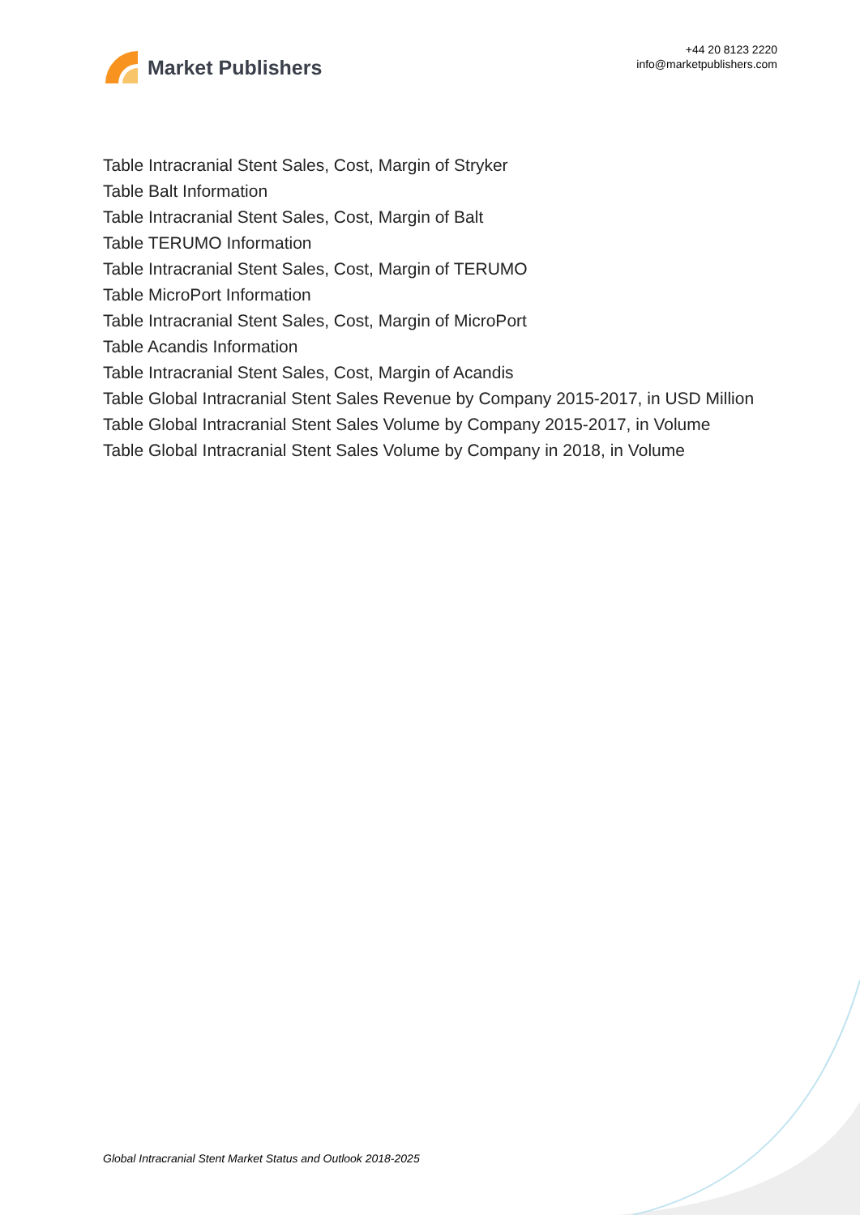Market Publishers
+44 20 8123 2220
info@marketpublishers.com
Table Intracranial Stent Sales, Cost, Margin of Stryker
Table Balt Information
Table Intracranial Stent Sales, Cost, Margin of Balt
Table TERUMO Information
Table Intracranial Stent Sales, Cost, Margin of TERUMO
Table MicroPort Information
Table Intracranial Stent Sales, Cost, Margin of MicroPort
Table Acandis Information
Table Intracranial Stent Sales, Cost, Margin of Acandis
Table Global Intracranial Stent Sales Revenue by Company 2015-2017, in USD Million
Table Global Intracranial Stent Sales Volume by Company 2015-2017, in Volume
Table Global Intracranial Stent Sales Volume by Company in 2018, in Volume
Global Intracranial Stent Market Status and Outlook 2018-2025